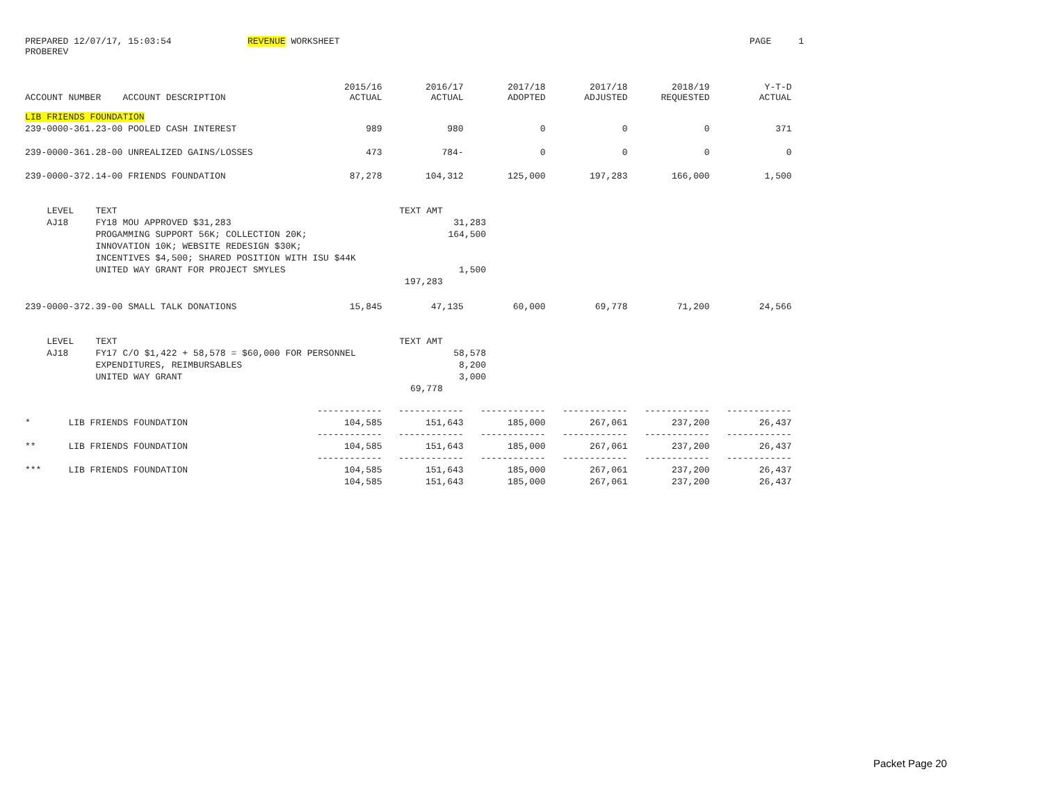PREPARED 12/07/17, 15:03:54 REVENUE WORKSHEET PAGE 1
PROBEREV
| ACCOUNT NUMBER ACCOUNT DESCRIPTION | 2015/16 ACTUAL | 2016/17 ACTUAL | 2017/18 ADOPTED | 2017/18 ADJUSTED | 2018/19 REQUESTED | Y-T-D ACTUAL |
| --- | --- | --- | --- | --- | --- | --- |
| LIB FRIENDS FOUNDATION | | | | | | |
| 239-0000-361.23-00 POOLED CASH INTEREST | 989 | 980 | 0 | 0 | 0 | 371 |
| 239-0000-361.28-00 UNREALIZED GAINS/LOSSES | 473 | 784- | 0 | 0 | 0 | 0 |
| 239-0000-372.14-00 FRIENDS FOUNDATION | 87,278 | 104,312 | 125,000 | 197,283 | 166,000 | 1,500 |
| LEVEL TEXT TEXT AMT | | | | | | |
| AJ18 FY18 MOU APPROVED $31,283 31,283 | | | | | | |
| PROGAMMING SUPPORT 56K; COLLECTION 20K; 164,500 | | | | | | |
| INNOVATION 10K; WEBSITE REDESIGN $30K; | | | | | | |
| INCENTIVES $4,500; SHARED POSITION WITH ISU $44K | | | | | | |
| UNITED WAY GRANT FOR PROJECT SMYLES 1,500 | | | | | | |
| 197,283 | | | | | | |
| 239-0000-372.39-00 SMALL TALK DONATIONS | 15,845 | 47,135 | 60,000 | 69,778 | 71,200 | 24,566 |
| LEVEL TEXT TEXT AMT | | | | | | |
| AJ18 FY17 C/O $1,422 + 58,578 = $60,000 FOR PERSONNEL 58,578 | | | | | | |
| EXPENDITURES, REIMBURSABLES 8,200 | | | | | | |
| UNITED WAY GRANT 3,000 | | | | | | |
| 69,778 | | | | | | |
| | ------------ | ------------ | ------------ | ------------ | ------------ | ------------ |
| * LIB FRIENDS FOUNDATION | 104,585 | 151,643 | 185,000 | 267,061 | 237,200 | 26,437 |
| | ------------ | ------------ | ------------ | ------------ | ------------ | ------------ |
| ** LIB FRIENDS FOUNDATION | 104,585 | 151,643 | 185,000 | 267,061 | 237,200 | 26,437 |
| | ------------ | ------------ | ------------ | ------------ | ------------ | ------------ |
| *** LIB FRIENDS FOUNDATION | 104,585 | 151,643 | 185,000 | 267,061 | 237,200 | 26,437 |
| | 104,585 | 151,643 | 185,000 | 267,061 | 237,200 | 26,437 |
Packet Page 20